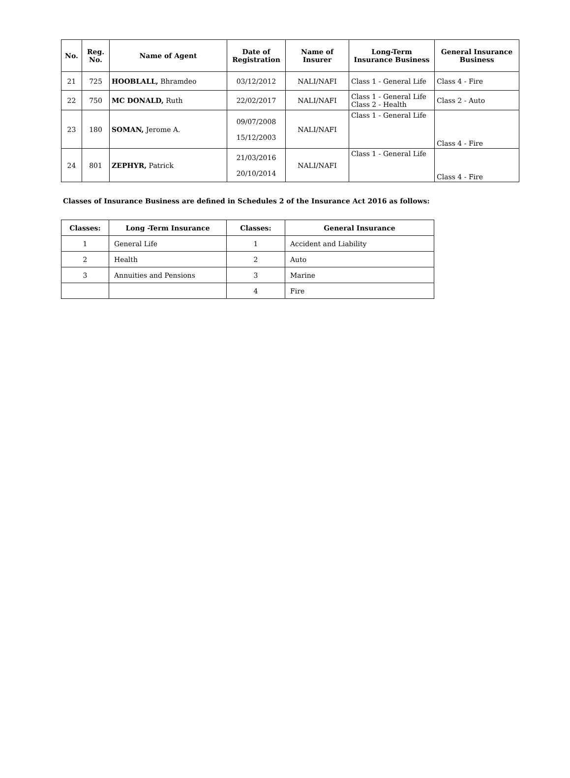| No. | Reg. No. | Name of Agent | Date of Registration | Name of Insurer | Long-Term Insurance Business | General Insurance Business |
| --- | --- | --- | --- | --- | --- | --- |
| 21 | 725 | HOOBLALL, Bhramdeo | 03/12/2012 | NALI/NAFI | Class 1 - General Life | Class 4 - Fire |
| 22 | 750 | MC DONALD, Ruth | 22/02/2017 | NALI/NAFI | Class 1 - General Life Class 2 - Health | Class 2 - Auto |
| 23 | 180 | SOMAN, Jerome A. | 09/07/2008 15/12/2003 | NALI/NAFI | Class 1 - General Life | Class 4 - Fire |
| 24 | 801 | ZEPHYR, Patrick | 21/03/2016 20/10/2014 | NALI/NAFI | Class 1 - General Life | Class 4 - Fire |
Classes of Insurance Business are defined in Schedules 2 of the Insurance Act 2016 as follows:
| Classes: | Long -Term Insurance | Classes: | General Insurance |
| --- | --- | --- | --- |
| 1 | General Life | 1 | Accident and Liability |
| 2 | Health | 2 | Auto |
| 3 | Annuities and Pensions | 3 | Marine |
| | | 4 | Fire |